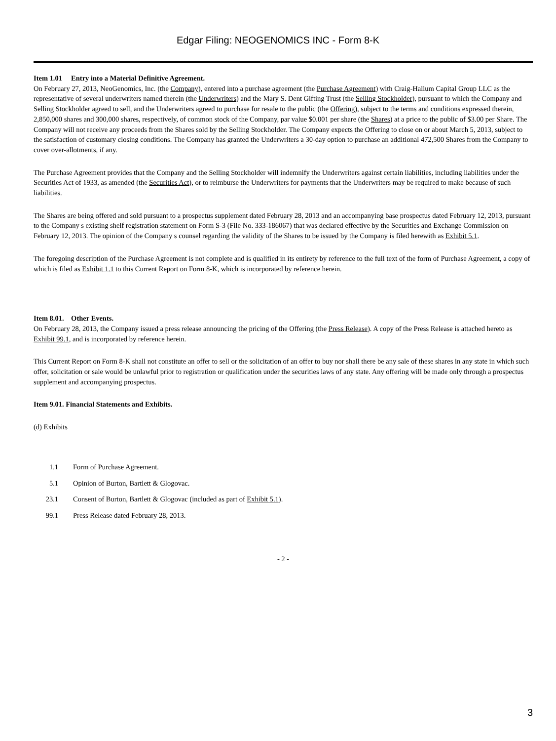Edgar Filing: NEOGENOMICS INC - Form 8-K
Item 1.01 Entry into a Material Definitive Agreement.
On February 27, 2013, NeoGenomics, Inc. (the Company), entered into a purchase agreement (the Purchase Agreement) with Craig-Hallum Capital Group LLC as the representative of several underwriters named therein (the Underwriters) and the Mary S. Dent Gifting Trust (the Selling Stockholder), pursuant to which the Company and Selling Stockholder agreed to sell, and the Underwriters agreed to purchase for resale to the public (the Offering), subject to the terms and conditions expressed therein, 2,850,000 shares and 300,000 shares, respectively, of common stock of the Company, par value $0.001 per share (the Shares) at a price to the public of $3.00 per Share. The Company will not receive any proceeds from the Shares sold by the Selling Stockholder. The Company expects the Offering to close on or about March 5, 2013, subject to the satisfaction of customary closing conditions. The Company has granted the Underwriters a 30-day option to purchase an additional 472,500 Shares from the Company to cover over-allotments, if any.
The Purchase Agreement provides that the Company and the Selling Stockholder will indemnify the Underwriters against certain liabilities, including liabilities under the Securities Act of 1933, as amended (the Securities Act), or to reimburse the Underwriters for payments that the Underwriters may be required to make because of such liabilities.
The Shares are being offered and sold pursuant to a prospectus supplement dated February 28, 2013 and an accompanying base prospectus dated February 12, 2013, pursuant to the Company s existing shelf registration statement on Form S-3 (File No. 333-186067) that was declared effective by the Securities and Exchange Commission on February 12, 2013. The opinion of the Company s counsel regarding the validity of the Shares to be issued by the Company is filed herewith as Exhibit 5.1.
The foregoing description of the Purchase Agreement is not complete and is qualified in its entirety by reference to the full text of the form of Purchase Agreement, a copy of which is filed as Exhibit 1.1 to this Current Report on Form 8-K, which is incorporated by reference herein.
Item 8.01. Other Events.
On February 28, 2013, the Company issued a press release announcing the pricing of the Offering (the Press Release). A copy of the Press Release is attached hereto as Exhibit 99.1, and is incorporated by reference herein.
This Current Report on Form 8-K shall not constitute an offer to sell or the solicitation of an offer to buy nor shall there be any sale of these shares in any state in which such offer, solicitation or sale would be unlawful prior to registration or qualification under the securities laws of any state. Any offering will be made only through a prospectus supplement and accompanying prospectus.
Item 9.01. Financial Statements and Exhibits.
(d) Exhibits
| 1.1 | Form of Purchase Agreement. |
| 5.1 | Opinion of Burton, Bartlett & Glogovac. |
| 23.1 | Consent of Burton, Bartlett & Glogovac (included as part of Exhibit 5.1 ). |
| 99.1 | Press Release dated February 28, 2013. |
- 2 -
3